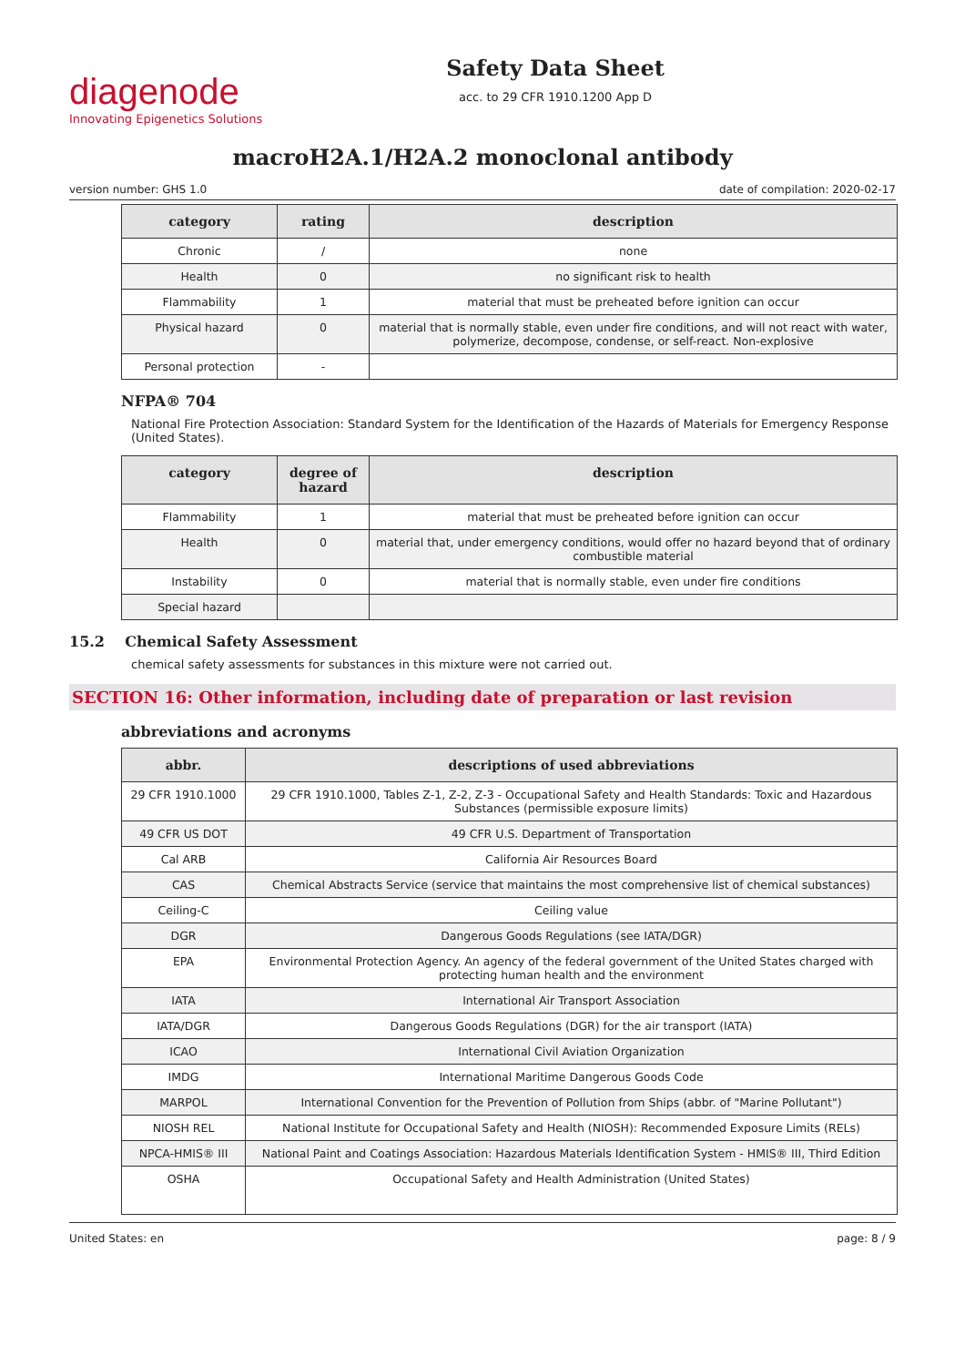diagenode
Innovating Epigenetics Solutions
Safety Data Sheet
acc. to 29 CFR 1910.1200 App D
macroH2A.1/H2A.2 monoclonal antibody
version number: GHS 1.0 date of compilation: 2020-02-17
| category | rating | description |
| --- | --- | --- |
| Chronic | / | none |
| Health | 0 | no significant risk to health |
| Flammability | 1 | material that must be preheated before ignition can occur |
| Physical hazard | 0 | material that is normally stable, even under fire conditions, and will not react with water, polymerize, decompose, condense, or self-react. Non-explosive |
| Personal protection | - | |
NFPA® 704
National Fire Protection Association: Standard System for the Identification of the Hazards of Materials for Emergency Response (United States).
| category | degree of hazard | description |
| --- | --- | --- |
| Flammability | 1 | material that must be preheated before ignition can occur |
| Health | 0 | material that, under emergency conditions, would offer no hazard beyond that of ordinary combustible material |
| Instability | 0 | material that is normally stable, even under fire conditions |
| Special hazard | | |
15.2 Chemical Safety Assessment
chemical safety assessments for substances in this mixture were not carried out.
SECTION 16: Other information, including date of preparation or last revision
abbreviations and acronyms
| abbr. | descriptions of used abbreviations |
| --- | --- |
| 29 CFR 1910.1000 | 29 CFR 1910.1000, Tables Z-1, Z-2, Z-3 - Occupational Safety and Health Standards: Toxic and Hazardous Substances (permissible exposure limits) |
| 49 CFR US DOT | 49 CFR U.S. Department of Transportation |
| Cal ARB | California Air Resources Board |
| CAS | Chemical Abstracts Service (service that maintains the most comprehensive list of chemical substances) |
| Ceiling-C | Ceiling value |
| DGR | Dangerous Goods Regulations (see IATA/DGR) |
| EPA | Environmental Protection Agency. An agency of the federal government of the United States charged with protecting human health and the environment |
| IATA | International Air Transport Association |
| IATA/DGR | Dangerous Goods Regulations (DGR) for the air transport (IATA) |
| ICAO | International Civil Aviation Organization |
| IMDG | International Maritime Dangerous Goods Code |
| MARPOL | International Convention for the Prevention of Pollution from Ships (abbr. of "Marine Pollutant") |
| NIOSH REL | National Institute for Occupational Safety and Health (NIOSH): Recommended Exposure Limits (RELs) |
| NPCA-HMIS® III | National Paint and Coatings Association: Hazardous Materials Identification System - HMIS® III, Third Edition |
| OSHA | Occupational Safety and Health Administration (United States) |
United States: en page: 8 / 9